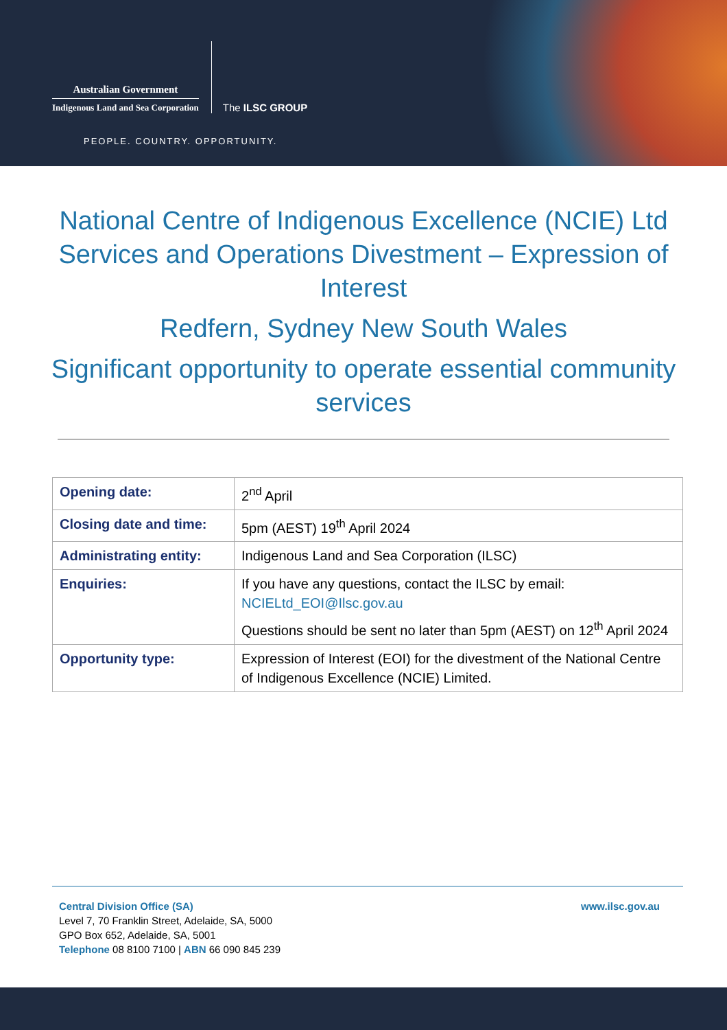Australian Government
Indigenous Land and Sea Corporation
The ILSC GROUP
PEOPLE. COUNTRY. OPPORTUNITY.
National Centre of Indigenous Excellence (NCIE) Ltd Services and Operations Divestment – Expression of Interest
Redfern, Sydney New South Wales
Significant opportunity to operate essential community services
| Opening date: | 2<sup>nd</sup> April |
| Closing date and time: | 5pm (AEST) 19<sup>th</sup> April 2024 |
| Administrating entity: | Indigenous Land and Sea Corporation (ILSC) |
| Enquiries: | If you have any questions, contact the ILSC by email: NCIELtd_EOI@Ilsc.gov.au Questions should be sent no later than 5pm (AEST) on 12<sup>th</sup> April 2024 |
| Opportunity type: | Expression of Interest (EOI) for the divestment of the National Centre of Indigenous Excellence (NCIE) Limited. |
Central Division Office (SA)
Level 7, 70 Franklin Street, Adelaide, SA, 5000
GPO Box 652, Adelaide, SA, 5001
Telephone 08 8100 7100 | ABN 66 090 845 239
www.ilsc.gov.au